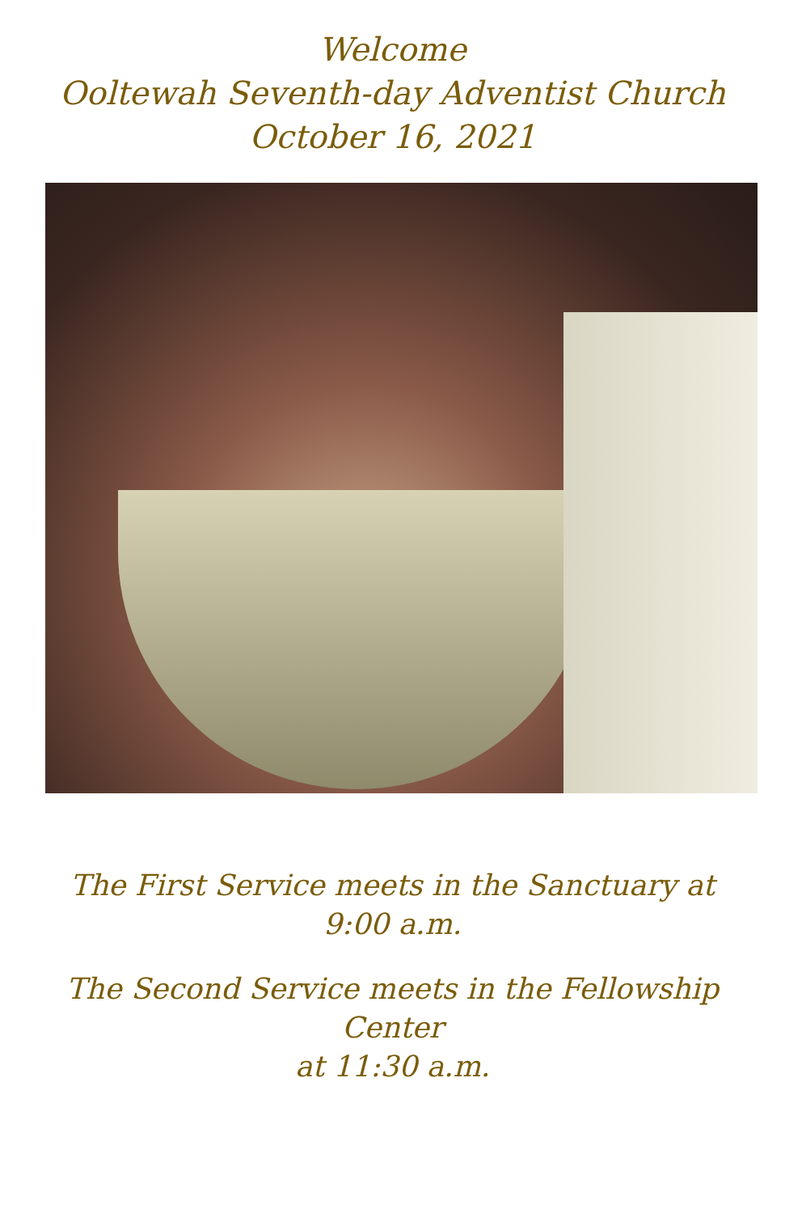Welcome
Ooltewah Seventh-day Adventist Church
October 16, 2021
The First Service meets in the Sanctuary at
9:00 a.m.
The Second Service meets in the Fellowship
Center
at 11:30 a.m.